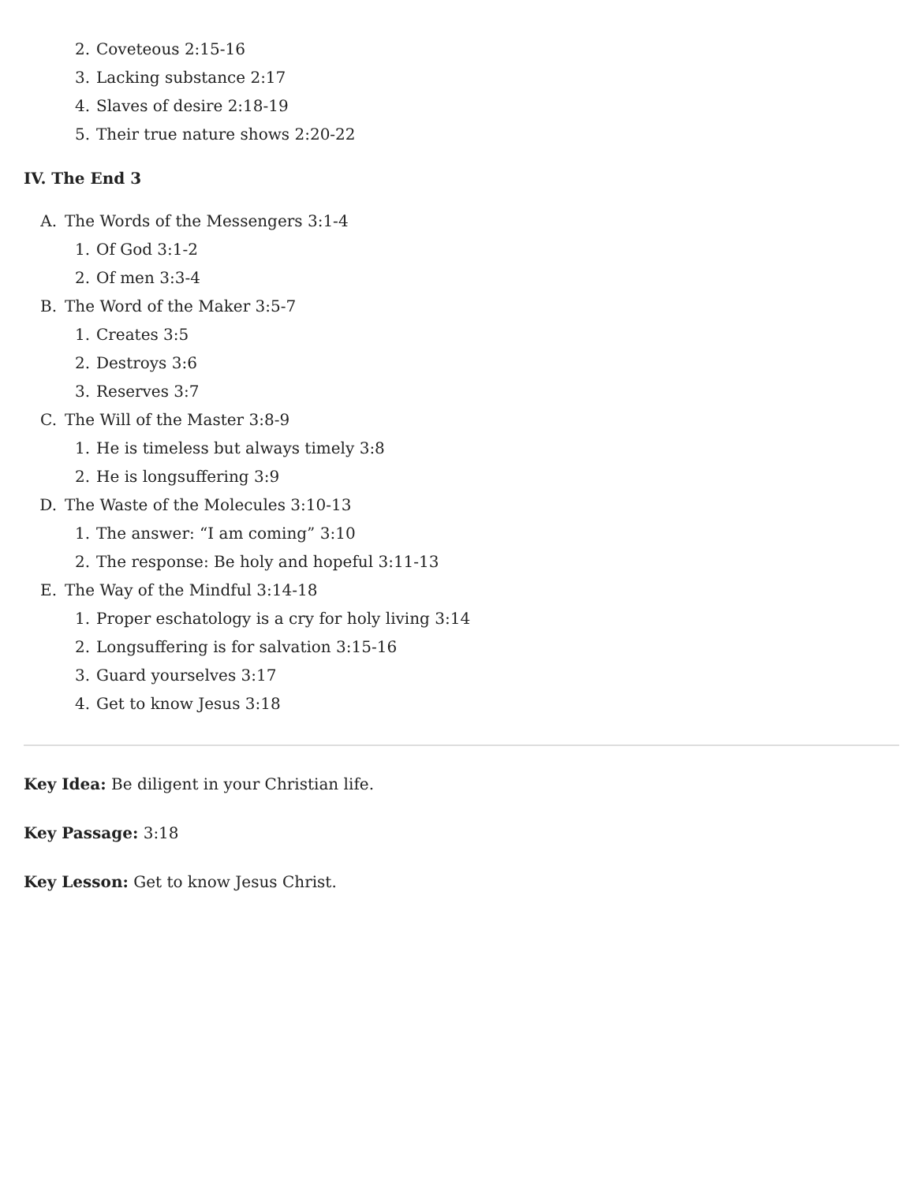2. Coveteous 2:15-16
3. Lacking substance 2:17
4. Slaves of desire 2:18-19
5. Their true nature shows 2:20-22
IV. The End 3
A. The Words of the Messengers 3:1-4
1. Of God 3:1-2
2. Of men 3:3-4
B. The Word of the Maker 3:5-7
1. Creates 3:5
2. Destroys 3:6
3. Reserves 3:7
C. The Will of the Master 3:8-9
1. He is timeless but always timely 3:8
2. He is longsuffering 3:9
D. The Waste of the Molecules 3:10-13
1. The answer: “I am coming” 3:10
2. The response: Be holy and hopeful 3:11-13
E. The Way of the Mindful 3:14-18
1. Proper eschatology is a cry for holy living 3:14
2. Longsuffering is for salvation 3:15-16
3. Guard yourselves 3:17
4. Get to know Jesus 3:18
Key Idea: Be diligent in your Christian life.
Key Passage: 3:18
Key Lesson: Get to know Jesus Christ.